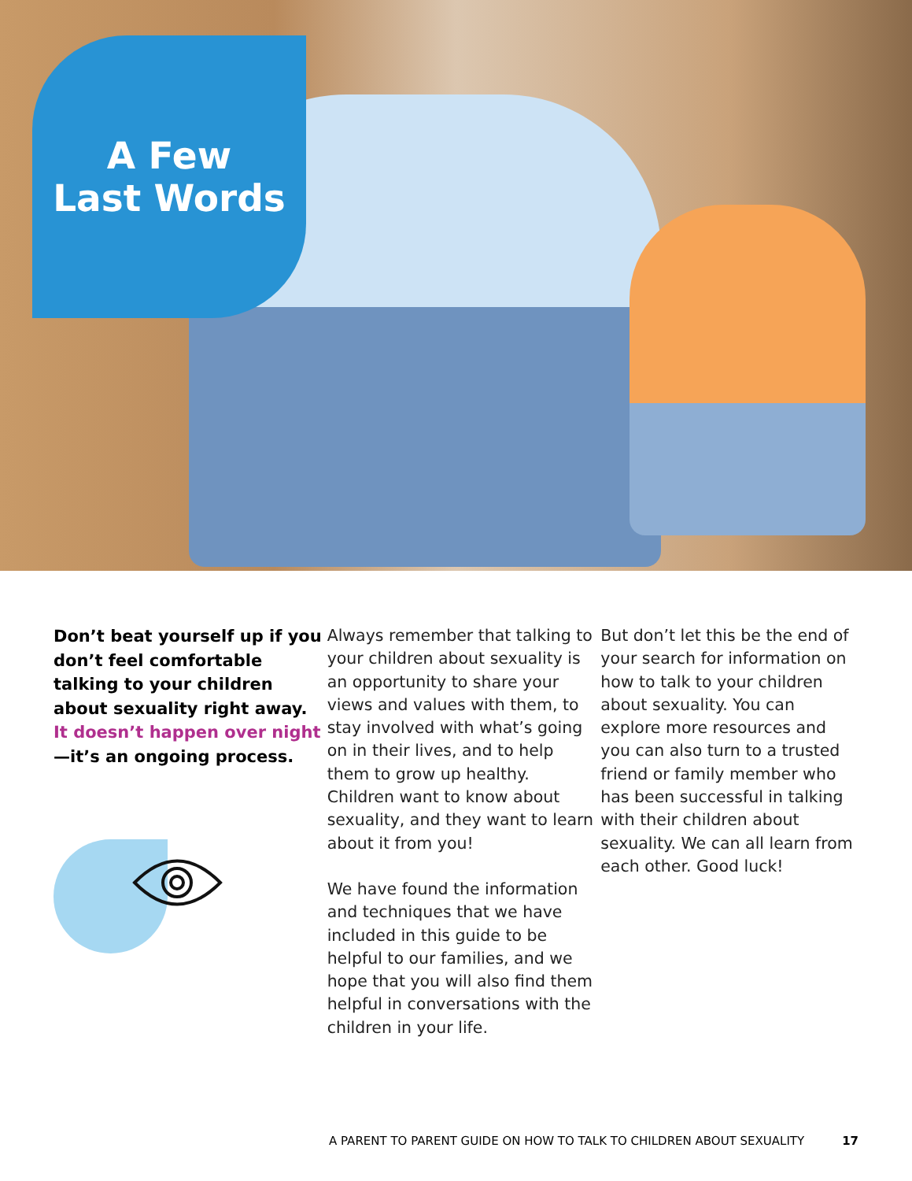A Few
Last Words
Don’t beat yourself up if you don’t feel comfortable talking to your children about sexuality right away. It doesn’t happen over night—it’s an ongoing process.
Always remember that talking to your children about sexuality is an opportunity to share your views and values with them, to stay involved with what’s going on in their lives, and to help them to grow up healthy. Children want to know about sexuality, and they want to learn about it from you!
We have found the information and techniques that we have included in this guide to be helpful to our families, and we hope that you will also find them helpful in conversations with the children in your life.
But don’t let this be the end of your search for information on how to talk to your children about sexuality. You can explore more resources and you can also turn to a trusted friend or family member who has been successful in talking with their children about sexuality. We can all learn from each other. Good luck!
A PARENT TO PARENT GUIDE ON HOW TO TALK TO CHILDREN ABOUT SEXUALITY 17